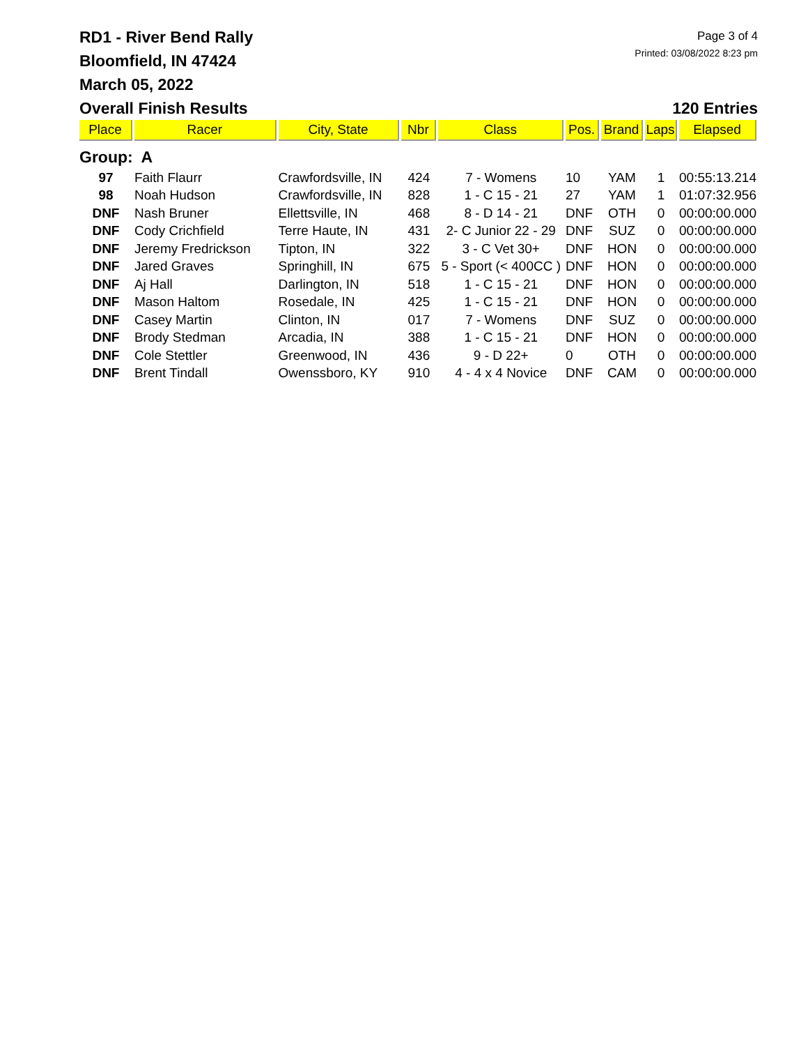RD1 - River Bend Rally
Bloomfield, IN 47424
March 05, 2022
Page 3 of 4
Printed: 03/08/2022 8:23 pm
Overall Finish Results 120 Entries
| Place | Racer | City, State | Nbr | Class | Pos. | Brand | Laps | Elapsed |
| --- | --- | --- | --- | --- | --- | --- | --- | --- |
| Group: A | | | | | | | | |
| 97 | Faith Flaurr | Crawfordsville, IN | 424 | 7 - Womens | 10 | YAM | 1 | 00:55:13.214 |
| 98 | Noah Hudson | Crawfordsville, IN | 828 | 1 - C 15 - 21 | 27 | YAM | 1 | 01:07:32.956 |
| DNF | Nash Bruner | Ellettsville, IN | 468 | 8 - D 14 - 21 | DNF | OTH | 0 | 00:00:00.000 |
| DNF | Cody Crichfield | Terre Haute, IN | 431 | 2- C Junior 22 - 29 | DNF | SUZ | 0 | 00:00:00.000 |
| DNF | Jeremy Fredrickson | Tipton, IN | 322 | 3 - C Vet 30+ | DNF | HON | 0 | 00:00:00.000 |
| DNF | Jared Graves | Springhill, IN | 675 | 5 - Sport (< 400CC ) | DNF | HON | 0 | 00:00:00.000 |
| DNF | Aj Hall | Darlington, IN | 518 | 1 - C 15 - 21 | DNF | HON | 0 | 00:00:00.000 |
| DNF | Mason Haltom | Rosedale, IN | 425 | 1 - C 15 - 21 | DNF | HON | 0 | 00:00:00.000 |
| DNF | Casey Martin | Clinton, IN | 017 | 7 - Womens | DNF | SUZ | 0 | 00:00:00.000 |
| DNF | Brody Stedman | Arcadia, IN | 388 | 1 - C 15 - 21 | DNF | HON | 0 | 00:00:00.000 |
| DNF | Cole Stettler | Greenwood, IN | 436 | 9 - D 22+ | 0 | OTH | 0 | 00:00:00.000 |
| DNF | Brent Tindall | Owenssboro, KY | 910 | 4 - 4 x 4 Novice | DNF | CAM | 0 | 00:00:00.000 |